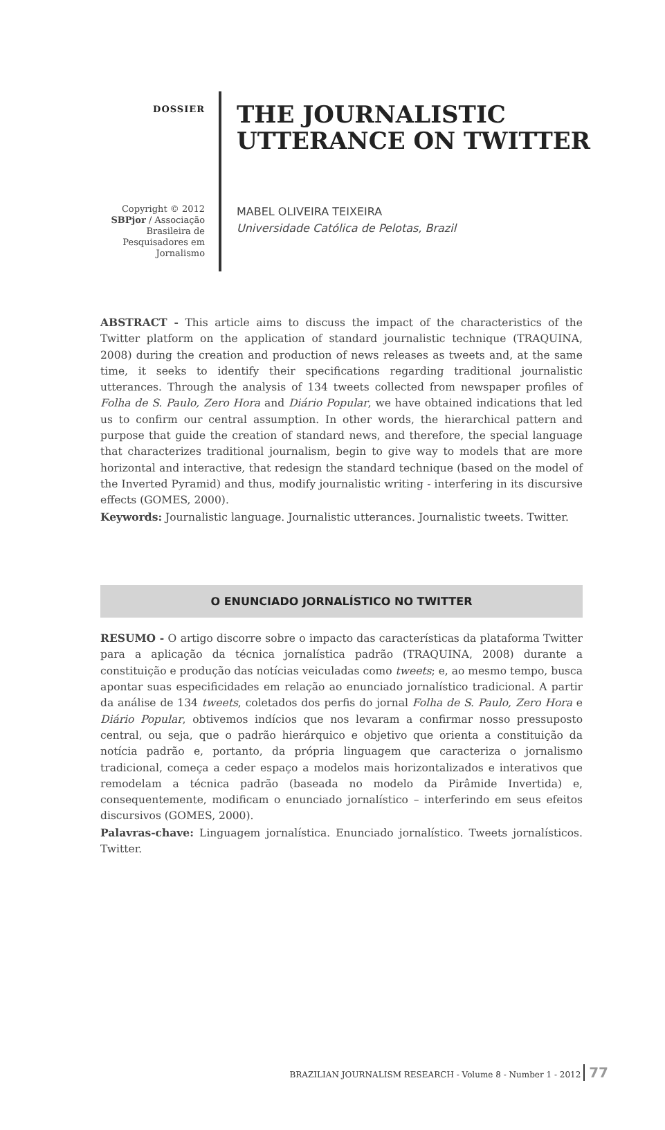DOSSIER
Copyright © 2012
SBPjor / Associação
Brasileira de
Pesquisadores em
Jornalismo
THE JOURNALISTIC
UTTERANCE ON TWITTER
MABEL OLIVEIRA TEIXEIRA
Universidade Católica de Pelotas, Brazil
ABSTRACT - This article aims to discuss the impact of the characteristics of the Twitter platform on the application of standard journalistic technique (TRAQUINA, 2008) during the creation and production of news releases as tweets and, at the same time, it seeks to identify their specifications regarding traditional journalistic utterances. Through the analysis of 134 tweets collected from newspaper profiles of Folha de S. Paulo, Zero Hora and Diário Popular, we have obtained indications that led us to confirm our central assumption. In other words, the hierarchical pattern and purpose that guide the creation of standard news, and therefore, the special language that characterizes traditional journalism, begin to give way to models that are more horizontal and interactive, that redesign the standard technique (based on the model of the Inverted Pyramid) and thus, modify journalistic writing - interfering in its discursive effects (GOMES, 2000).
Keywords: Journalistic language. Journalistic utterances. Journalistic tweets. Twitter.
O ENUNCIADO JORNALÍSTICO NO TWITTER
RESUMO - O artigo discorre sobre o impacto das características da plataforma Twitter para a aplicação da técnica jornalística padrão (TRAQUINA, 2008) durante a constituição e produção das notícias veiculadas como tweets; e, ao mesmo tempo, busca apontar suas especificidades em relação ao enunciado jornalístico tradicional. A partir da análise de 134 tweets, coletados dos perfis do jornal Folha de S. Paulo, Zero Hora e Diário Popular, obtivemos indícios que nos levaram a confirmar nosso pressuposto central, ou seja, que o padrão hierárquico e objetivo que orienta a constituição da notícia padrão e, portanto, da própria linguagem que caracteriza o jornalismo tradicional, começa a ceder espaço a modelos mais horizontalizados e interativos que remodelam a técnica padrão (baseada no modelo da Pirâmide Invertida) e, consequentemente, modificam o enunciado jornalístico – interferindo em seus efeitos discursivos (GOMES, 2000).
Palavras-chave: Linguagem jornalística. Enunciado jornalístico. Tweets jornalísticos. Twitter.
BRAZILIAN JOURNALISM RESEARCH - Volume 8 - Number 1 - 2012 77